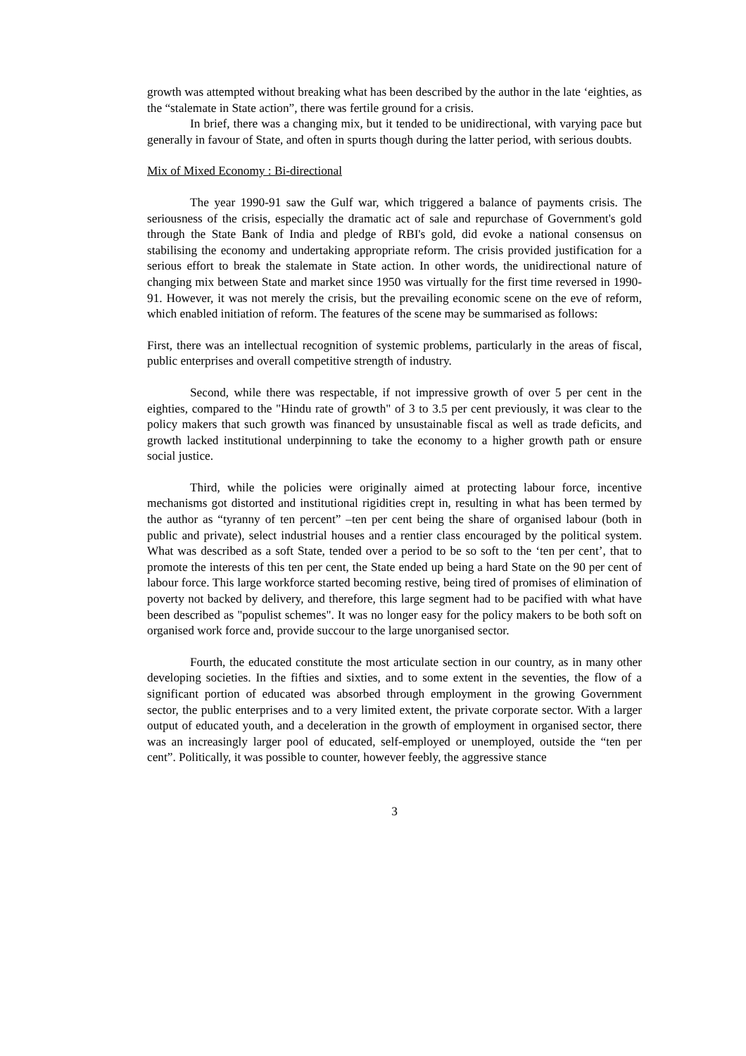growth was attempted without breaking what has been described by the author in the late ‘eighties, as the “stalemate in State action”, there was fertile ground for a crisis.
In brief, there was a changing mix, but it tended to be unidirectional, with varying pace but generally in favour of State, and often in spurts though during the latter period, with serious doubts.
Mix of Mixed Economy : Bi-directional
The year 1990-91 saw the Gulf war, which triggered a balance of payments crisis. The seriousness of the crisis, especially the dramatic act of sale and repurchase of Government's gold through the State Bank of India and pledge of RBI's gold, did evoke a national consensus on stabilising the economy and undertaking appropriate reform. The crisis provided justification for a serious effort to break the stalemate in State action. In other words, the unidirectional nature of changing mix between State and market since 1950 was virtually for the first time reversed in 1990-91. However, it was not merely the crisis, but the prevailing economic scene on the eve of reform, which enabled initiation of reform. The features of the scene may be summarised as follows:
First, there was an intellectual recognition of systemic problems, particularly in the areas of fiscal, public enterprises and overall competitive strength of industry.
Second, while there was respectable, if not impressive growth of over 5 per cent in the eighties, compared to the "Hindu rate of growth" of 3 to 3.5 per cent previously, it was clear to the policy makers that such growth was financed by unsustainable fiscal as well as trade deficits, and growth lacked institutional underpinning to take the economy to a higher growth path or ensure social justice.
Third, while the policies were originally aimed at protecting labour force, incentive mechanisms got distorted and institutional rigidities crept in, resulting in what has been termed by the author as “tyranny of ten percent” –ten per cent being the share of organised labour (both in public and private), select industrial houses and a rentier class encouraged by the political system. What was described as a soft State, tended over a period to be so soft to the ‘ten per cent’, that to promote the interests of this ten per cent, the State ended up being a hard State on the 90 per cent of labour force. This large workforce started becoming restive, being tired of promises of elimination of poverty not backed by delivery, and therefore, this large segment had to be pacified with what have been described as "populist schemes". It was no longer easy for the policy makers to be both soft on organised work force and, provide succour to the large unorganised sector.
Fourth, the educated constitute the most articulate section in our country, as in many other developing societies. In the fifties and sixties, and to some extent in the seventies, the flow of a significant portion of educated was absorbed through employment in the growing Government sector, the public enterprises and to a very limited extent, the private corporate sector. With a larger output of educated youth, and a deceleration in the growth of employment in organised sector, there was an increasingly larger pool of educated, self-employed or unemployed, outside the “ten per cent”. Politically, it was possible to counter, however feebly, the aggressive stance
3